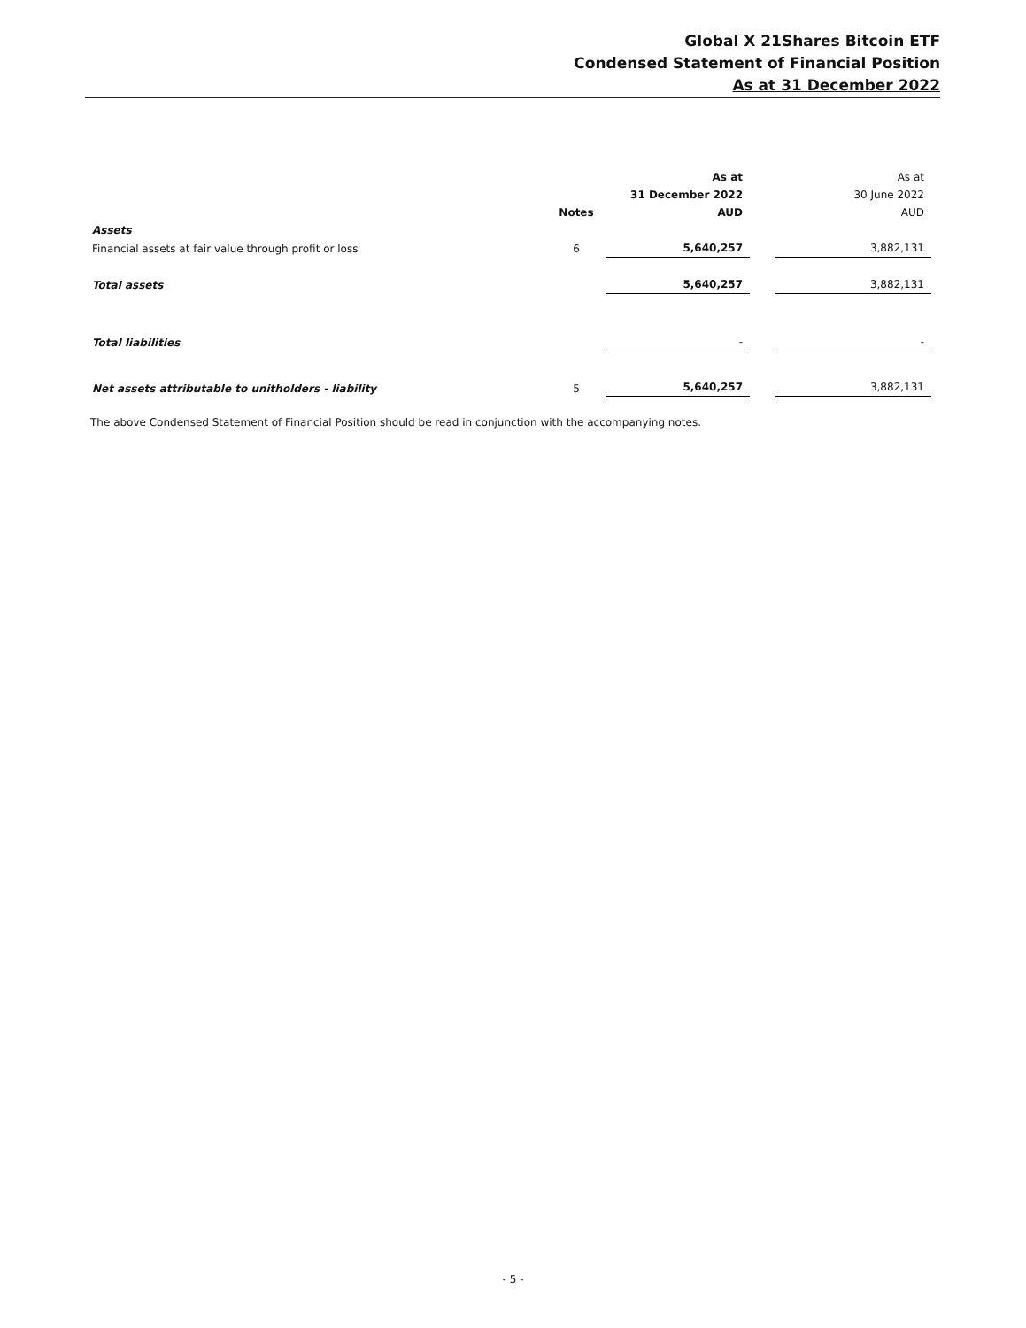Global X 21Shares Bitcoin ETF
Condensed Statement of Financial Position
As at 31 December 2022
| | | As at | | As at |
| | | 31 December 2022 | | 30 June 2022 |
| | Notes | AUD | | AUD |
| Assets | | | | |
| Financial assets at fair value through profit or loss | 6 | 5,640,257 | | 3,882,131 |
| Total assets | | 5,640,257 | | 3,882,131 |
| Total liabilities | | - | | - |
| Net assets attributable to unitholders - liability | 5 | 5,640,257 | | 3,882,131 |
The above Condensed Statement of Financial Position should be read in conjunction with the accompanying notes.
- 5 -